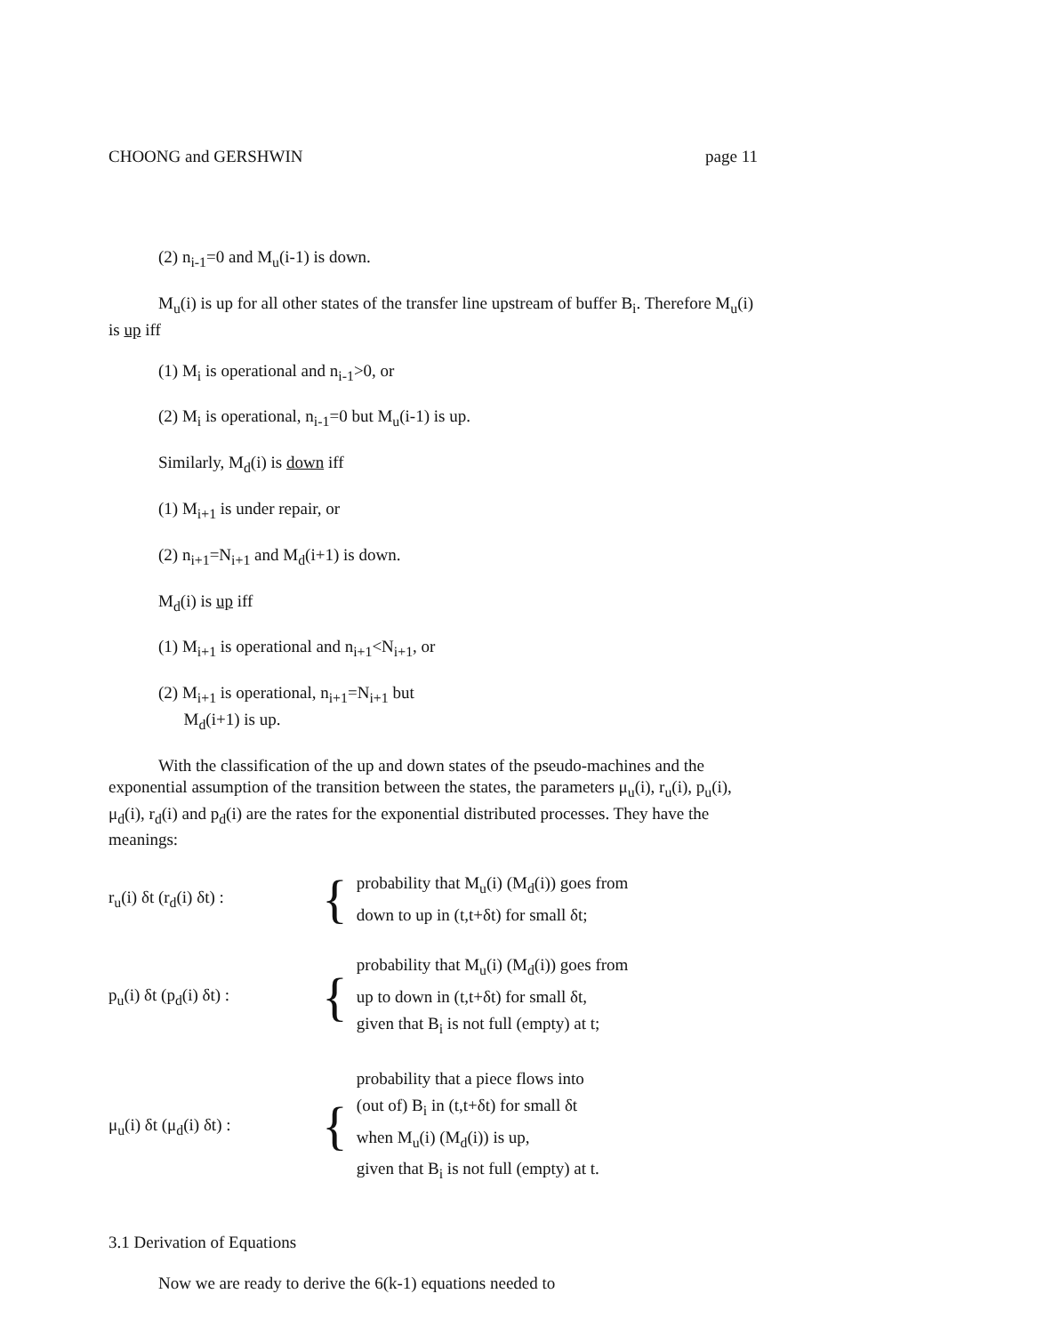CHOONG and GERSHWIN page 11
(2) n<sub>i-1</sub>=0 and M<sub>u</sub>(i-1) is down.
M<sub>u</sub>(i) is up for all other states of the transfer line upstream of buffer B<sub>i</sub>. Therefore M<sub>u</sub>(i) is up iff
(1) M<sub>i</sub> is operational and n<sub>i-1</sub>>0, or
(2) M<sub>i</sub> is operational, n<sub>i-1</sub>=0 but M<sub>u</sub>(i-1) is up.
Similarly, M<sub>d</sub>(i) is down iff
(1) M<sub>i+1</sub> is under repair, or
(2) n<sub>i+1</sub>=N<sub>i+1</sub> and M<sub>d</sub>(i+1) is down.
M<sub>d</sub>(i) is up iff
(1) M<sub>i+1</sub> is operational and n<sub>i+1</sub><N<sub>i+1</sub>, or
(2) M<sub>i+1</sub> is operational, n<sub>i+1</sub>=N<sub>i+1</sub> but
M<sub>d</sub>(i+1) is up.
With the classification of the up and down states of the pseudo-machines and the exponential assumption of the transition between the states, the parameters μ<sub>u</sub>(i), r<sub>u</sub>(i), p<sub>u</sub>(i), μ<sub>d</sub>(i), r<sub>d</sub>(i) and p<sub>d</sub>(i) are the rates for the exponential distributed processes. They have the meanings:
r<sub>u</sub>(i) δt (r<sub>d</sub>(i) δt) :
{
probability that M<sub>u</sub>(i) (M<sub>d</sub>(i)) goes from
down to up in (t,t+δt) for small δt;
p<sub>u</sub>(i) δt (p<sub>d</sub>(i) δt) :
{
probability that M<sub>u</sub>(i) (M<sub>d</sub>(i)) goes from
up to down in (t,t+δt) for small δt,
given that B<sub>i</sub> is not full (empty) at t;
μ<sub>u</sub>(i) δt (μ<sub>d</sub>(i) δt) :
{
probability that a piece flows into
(out of) B<sub>i</sub> in (t,t+δt) for small δt
when M<sub>u</sub>(i) (M<sub>d</sub>(i)) is up,
given that B<sub>i</sub> is not full (empty) at t.
3.1 Derivation of Equations
Now we are ready to derive the 6(k-1) equations needed to